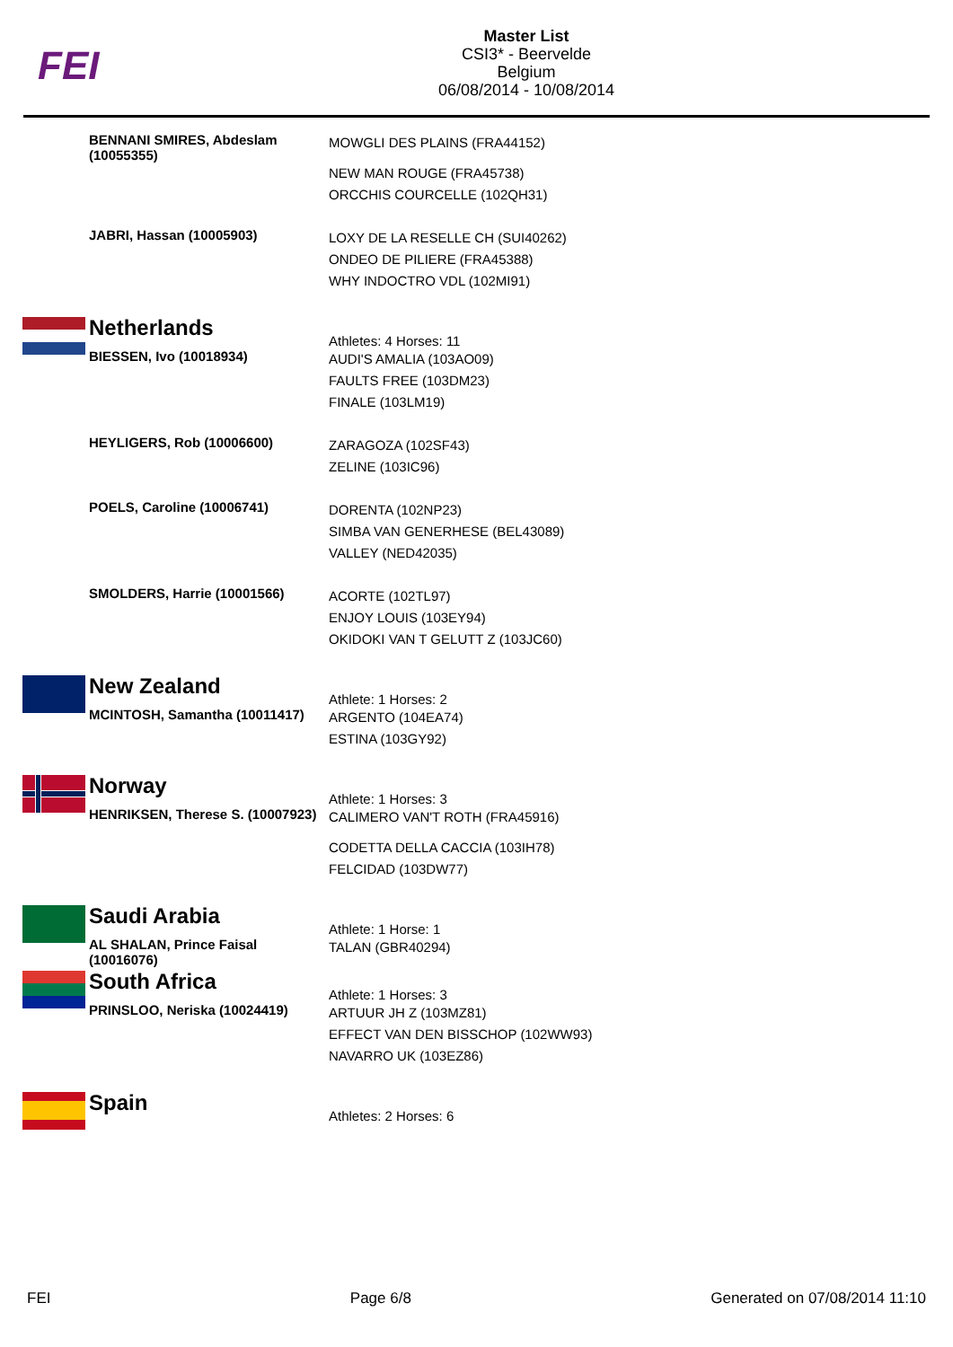FEI
Master List
CSI3* - Beervelde
Belgium
06/08/2014 - 10/08/2014
| | BENNANI SMIRES, Abdeslam (10055355) | MOWGLI DES PLAINS (FRA44152) NEW MAN ROUGE (FRA45738) ORCCHIS COURCELLE (102QH31) |
| | JABRI, Hassan (10005903) | LOXY DE LA RESELLE CH (SUI40262) ONDEO DE PILIERE (FRA45388) WHY INDOCTRO VDL (102MI91) |
| | Netherlands | Athletes: 4 Horses: 11 |
| | BIESSEN, Ivo (10018934) | AUDI'S AMALIA (103AO09) FAULTS FREE (103DM23) FINALE (103LM19) |
| | HEYLIGERS, Rob (10006600) | ZARAGOZA (102SF43) ZELINE (103IC96) |
| | POELS, Caroline (10006741) | DORENTA (102NP23) SIMBA VAN GENERHESE (BEL43089) VALLEY (NED42035) |
| | SMOLDERS, Harrie (10001566) | ACORTE (102TL97) ENJOY LOUIS (103EY94) OKIDOKI VAN T GELUTT Z (103JC60) |
| | New Zealand | Athlete: 1 Horses: 2 |
| | MCINTOSH, Samantha (10011417) | ARGENTO (104EA74) ESTINA (103GY92) |
| | Norway | Athlete: 1 Horses: 3 |
| | HENRIKSEN, Therese S. (10007923) | CALIMERO VAN'T ROTH (FRA45916) CODETTA DELLA CACCIA (103IH78) FELCIDAD (103DW77) |
| | Saudi Arabia | Athlete: 1 Horse: 1 |
| | AL SHALAN, Prince Faisal (10016076) | TALAN (GBR40294) |
| | South Africa | Athlete: 1 Horses: 3 |
| | PRINSLOO, Neriska (10024419) | ARTUUR JH Z (103MZ81) EFFECT VAN DEN BISSCHOP (102WW93) NAVARRO UK (103EZ86) |
| | Spain | Athletes: 2 Horses: 6 |
FEI Page 6/8 Generated on 07/08/2014 11:10